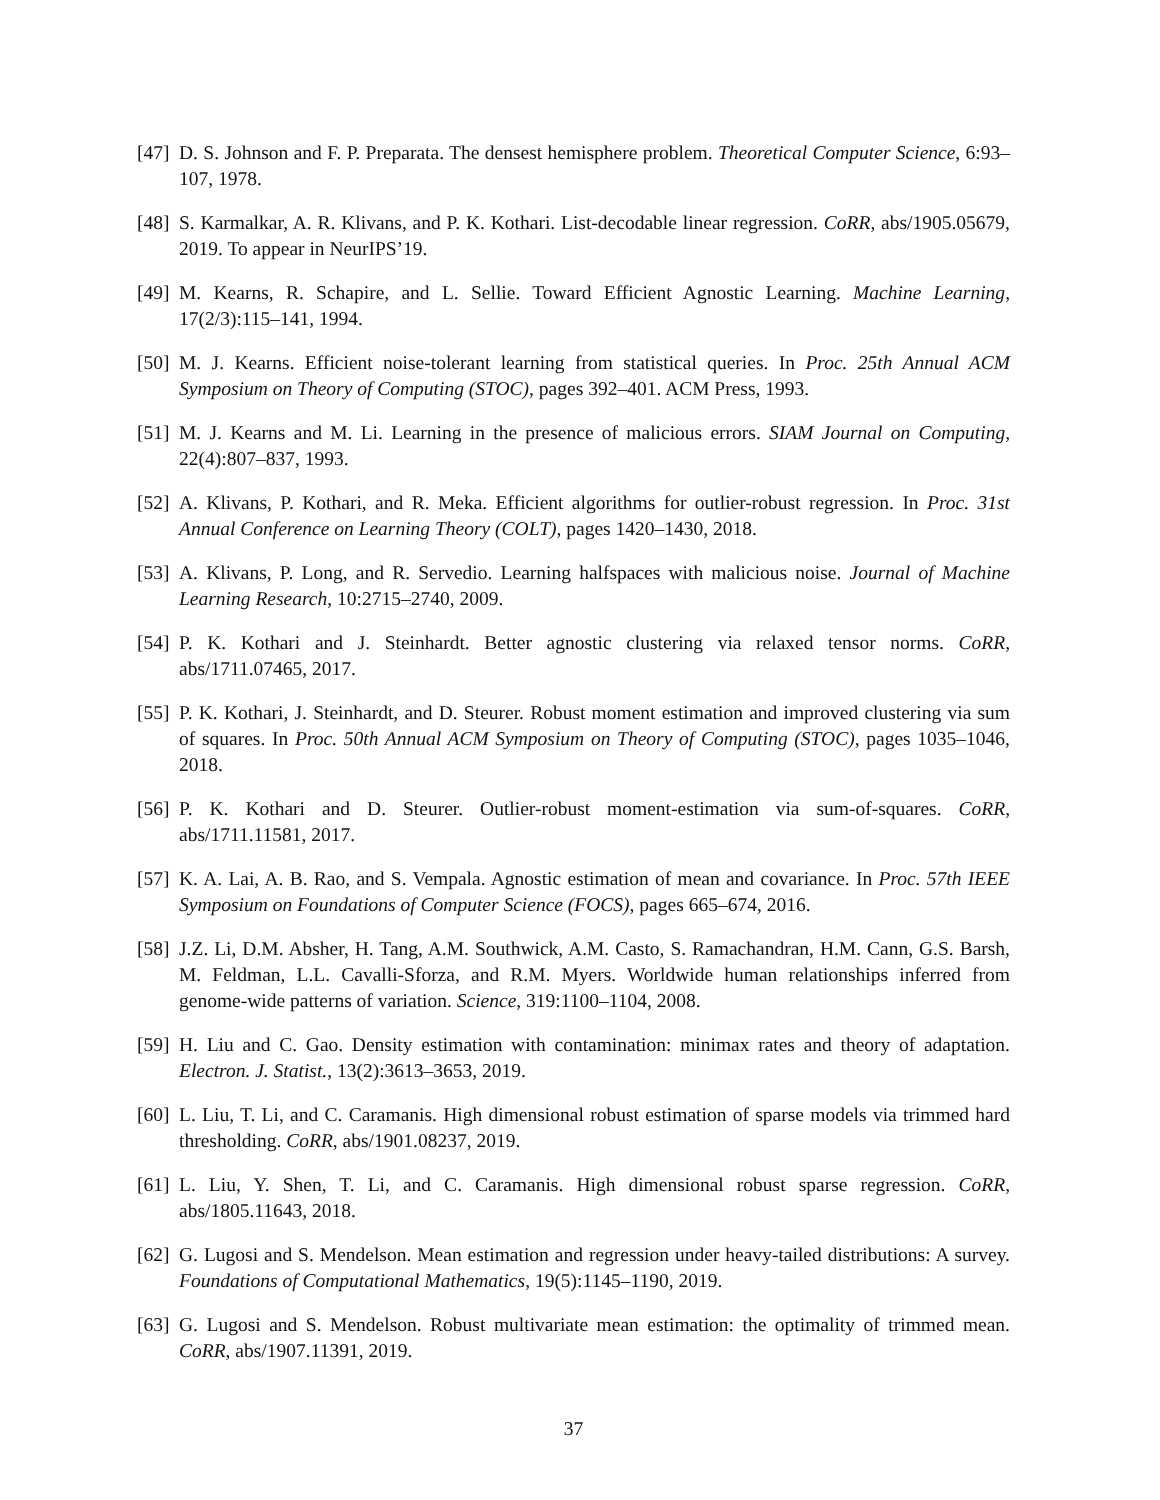[47] D. S. Johnson and F. P. Preparata. The densest hemisphere problem. Theoretical Computer Science, 6:93–107, 1978.
[48] S. Karmalkar, A. R. Klivans, and P. K. Kothari. List-decodable linear regression. CoRR, abs/1905.05679, 2019. To appear in NeurIPS’19.
[49] M. Kearns, R. Schapire, and L. Sellie. Toward Efficient Agnostic Learning. Machine Learning, 17(2/3):115–141, 1994.
[50] M. J. Kearns. Efficient noise-tolerant learning from statistical queries. In Proc. 25th Annual ACM Symposium on Theory of Computing (STOC), pages 392–401. ACM Press, 1993.
[51] M. J. Kearns and M. Li. Learning in the presence of malicious errors. SIAM Journal on Computing, 22(4):807–837, 1993.
[52] A. Klivans, P. Kothari, and R. Meka. Efficient algorithms for outlier-robust regression. In Proc. 31st Annual Conference on Learning Theory (COLT), pages 1420–1430, 2018.
[53] A. Klivans, P. Long, and R. Servedio. Learning halfspaces with malicious noise. Journal of Machine Learning Research, 10:2715–2740, 2009.
[54] P. K. Kothari and J. Steinhardt. Better agnostic clustering via relaxed tensor norms. CoRR, abs/1711.07465, 2017.
[55] P. K. Kothari, J. Steinhardt, and D. Steurer. Robust moment estimation and improved clustering via sum of squares. In Proc. 50th Annual ACM Symposium on Theory of Computing (STOC), pages 1035–1046, 2018.
[56] P. K. Kothari and D. Steurer. Outlier-robust moment-estimation via sum-of-squares. CoRR, abs/1711.11581, 2017.
[57] K. A. Lai, A. B. Rao, and S. Vempala. Agnostic estimation of mean and covariance. In Proc. 57th IEEE Symposium on Foundations of Computer Science (FOCS), pages 665–674, 2016.
[58] J.Z. Li, D.M. Absher, H. Tang, A.M. Southwick, A.M. Casto, S. Ramachandran, H.M. Cann, G.S. Barsh, M. Feldman, L.L. Cavalli-Sforza, and R.M. Myers. Worldwide human relationships inferred from genome-wide patterns of variation. Science, 319:1100–1104, 2008.
[59] H. Liu and C. Gao. Density estimation with contamination: minimax rates and theory of adaptation. Electron. J. Statist., 13(2):3613–3653, 2019.
[60] L. Liu, T. Li, and C. Caramanis. High dimensional robust estimation of sparse models via trimmed hard thresholding. CoRR, abs/1901.08237, 2019.
[61] L. Liu, Y. Shen, T. Li, and C. Caramanis. High dimensional robust sparse regression. CoRR, abs/1805.11643, 2018.
[62] G. Lugosi and S. Mendelson. Mean estimation and regression under heavy-tailed distributions: A survey. Foundations of Computational Mathematics, 19(5):1145–1190, 2019.
[63] G. Lugosi and S. Mendelson. Robust multivariate mean estimation: the optimality of trimmed mean. CoRR, abs/1907.11391, 2019.
37